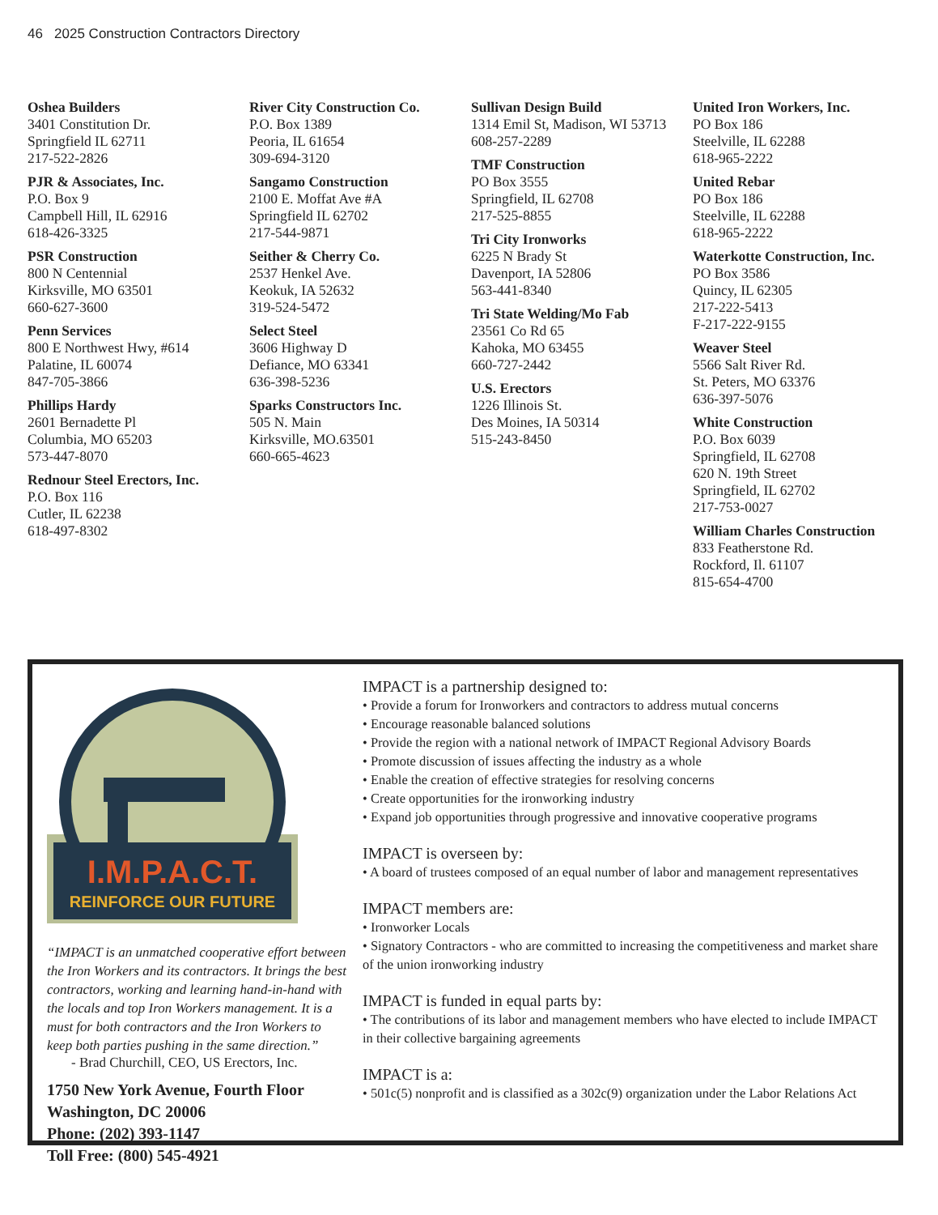46 2025 Construction Contractors Directory
Oshea Builders
3401 Constitution Dr.
Springfield IL 62711
217-522-2826
PJR & Associates, Inc.
P.O. Box 9
Campbell Hill, IL 62916
618-426-3325
PSR Construction
800 N Centennial
Kirksville, MO 63501
660-627-3600
Penn Services
800 E Northwest Hwy, #614
Palatine, IL 60074
847-705-3866
Phillips Hardy
2601 Bernadette Pl
Columbia, MO 65203
573-447-8070
Rednour Steel Erectors, Inc.
P.O. Box 116
Cutler, IL 62238
618-497-8302
River City Construction Co.
P.O. Box 1389
Peoria, IL 61654
309-694-3120
Sangamo Construction
2100 E. Moffat Ave #A
Springfield IL 62702
217-544-9871
Seither & Cherry Co.
2537 Henkel Ave.
Keokuk, IA 52632
319-524-5472
Select Steel
3606 Highway D
Defiance, MO 63341
636-398-5236
Sparks Constructors Inc.
505 N. Main
Kirksville, MO.63501
660-665-4623
Sullivan Design Build
1314 Emil St, Madison, WI 53713
608-257-2289
TMF Construction
PO Box 3555
Springfield, IL 62708
217-525-8855
Tri City Ironworks
6225 N Brady St
Davenport, IA 52806
563-441-8340
Tri State Welding/Mo Fab
23561 Co Rd 65
Kahoka, MO 63455
660-727-2442
U.S. Erectors
1226 Illinois St.
Des Moines, IA 50314
515-243-8450
United Iron Workers, Inc.
PO Box 186
Steelville, IL 62288
618-965-2222
United Rebar
PO Box 186
Steelville, IL 62288
618-965-2222
Waterkotte Construction, Inc.
PO Box 3586
Quincy, IL 62305
217-222-5413
F-217-222-9155
Weaver Steel
5566 Salt River Rd.
St. Peters, MO 63376
636-397-5076
White Construction
P.O. Box 6039
Springfield, IL 62708
620 N. 19th Street
Springfield, IL 62702
217-753-0027
William Charles Construction
833 Featherstone Rd.
Rockford, Il. 61107
815-654-4700
I.M.P.A.C.T.
REINFORCE OUR FUTURE
“IMPACT is an unmatched cooperative effort between the Iron Workers and its contractors. It brings the best contractors, working and learning hand-in-hand with the locals and top Iron Workers management. It is a must for both contractors and the Iron Workers to keep both parties pushing in the same direction.”
- Brad Churchill, CEO, US Erectors, Inc.
1750 New York Avenue, Fourth Floor
Washington, DC 20006
Phone: (202) 393-1147
Toll Free: (800) 545-4921
IMPACT is a partnership designed to:
• Provide a forum for Ironworkers and contractors to address mutual concerns
• Encourage reasonable balanced solutions
• Provide the region with a national network of IMPACT Regional Advisory Boards
• Promote discussion of issues affecting the industry as a whole
• Enable the creation of effective strategies for resolving concerns
• Create opportunities for the ironworking industry
• Expand job opportunities through progressive and innovative cooperative programs
IMPACT is overseen by:
• A board of trustees composed of an equal number of labor and management representatives
IMPACT members are:
• Ironworker Locals
• Signatory Contractors - who are committed to increasing the competitiveness and market share of the union ironworking industry
IMPACT is funded in equal parts by:
• The contributions of its labor and management members who have elected to include IMPACT in their collective bargaining agreements
IMPACT is a:
• 501c(5) nonprofit and is classified as a 302c(9) organization under the Labor Relations Act